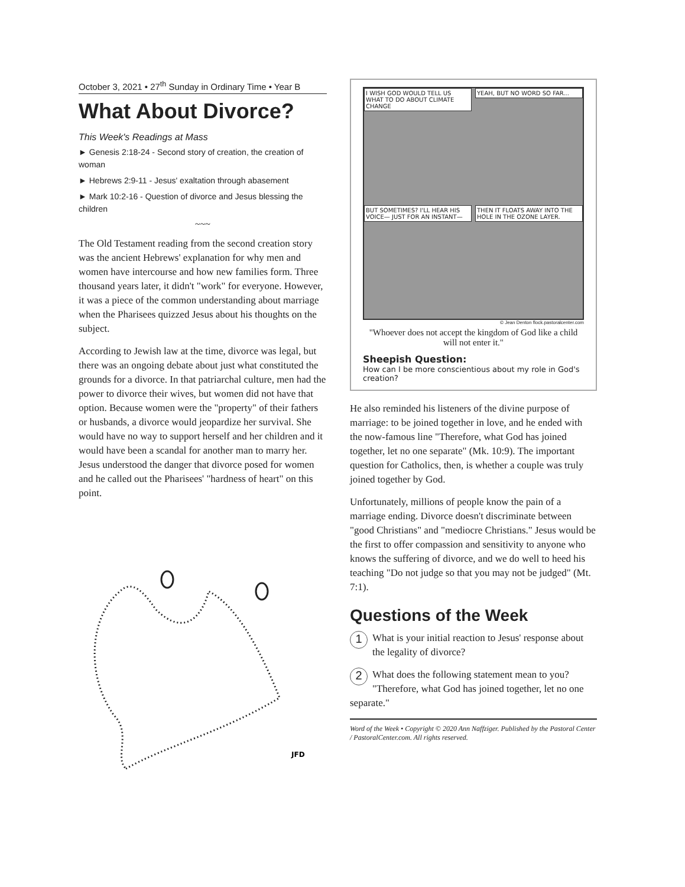October 3, 2021 • 27<sup>th</sup> Sunday in Ordinary Time • Year B
What About Divorce?
This Week's Readings at Mass
► Genesis 2:18-24 - Second story of creation, the creation of woman
► Hebrews 2:9-11 - Jesus' exaltation through abasement
► Mark 10:2-16 - Question of divorce and Jesus blessing the children
~~~
The Old Testament reading from the second creation story was the ancient Hebrews' explanation for why men and women have intercourse and how new families form. Three thousand years later, it didn't "work" for everyone. However, it was a piece of the common understanding about marriage when the Pharisees quizzed Jesus about his thoughts on the subject.
According to Jewish law at the time, divorce was legal, but there was an ongoing debate about just what constituted the grounds for a divorce. In that patriarchal culture, men had the power to divorce their wives, but women did not have that option. Because women were the "property" of their fathers or husbands, a divorce would jeopardize her survival. She would have no way to support herself and her children and it would have been a scandal for another man to marry her. Jesus understood the danger that divorce posed for women and he called out the Pharisees' "hardness of heart" on this point.
JFD
I WISH GOD WOULD TELL US WHAT TO DO ABOUT CLIMATE CHANGE
YEAH, BUT NO WORD SO FAR...
BUT SOMETIMES? I'LL HEAR HIS VOICE— JUST FOR AN INSTANT—
THEN IT FLOATS AWAY INTO THE HOLE IN THE OZONE LAYER.
© Jean Denton flock.pastoralcenter.com
"Whoever does not accept the kingdom of God like a child will not enter it."
Sheepish Question:
How can I be more conscientious about my role in God's creation?
He also reminded his listeners of the divine purpose of marriage: to be joined together in love, and he ended with the now-famous line "Therefore, what God has joined together, let no one separate" (Mk. 10:9). The important question for Catholics, then, is whether a couple was truly joined together by God.
Unfortunately, millions of people know the pain of a marriage ending. Divorce doesn't discriminate between "good Christians" and "mediocre Christians." Jesus would be the first to offer compassion and sensitivity to anyone who knows the suffering of divorce, and we do well to heed his teaching "Do not judge so that you may not be judged" (Mt. 7:1).
Questions of the Week
1 What is your initial reaction to Jesus' response about the legality of divorce?
2 What does the following statement mean to you? "Therefore, what God has joined together, let no one separate."
Word of the Week • Copyright © 2020 Ann Naffziger. Published by the Pastoral Center / PastoralCenter.com. All rights reserved.